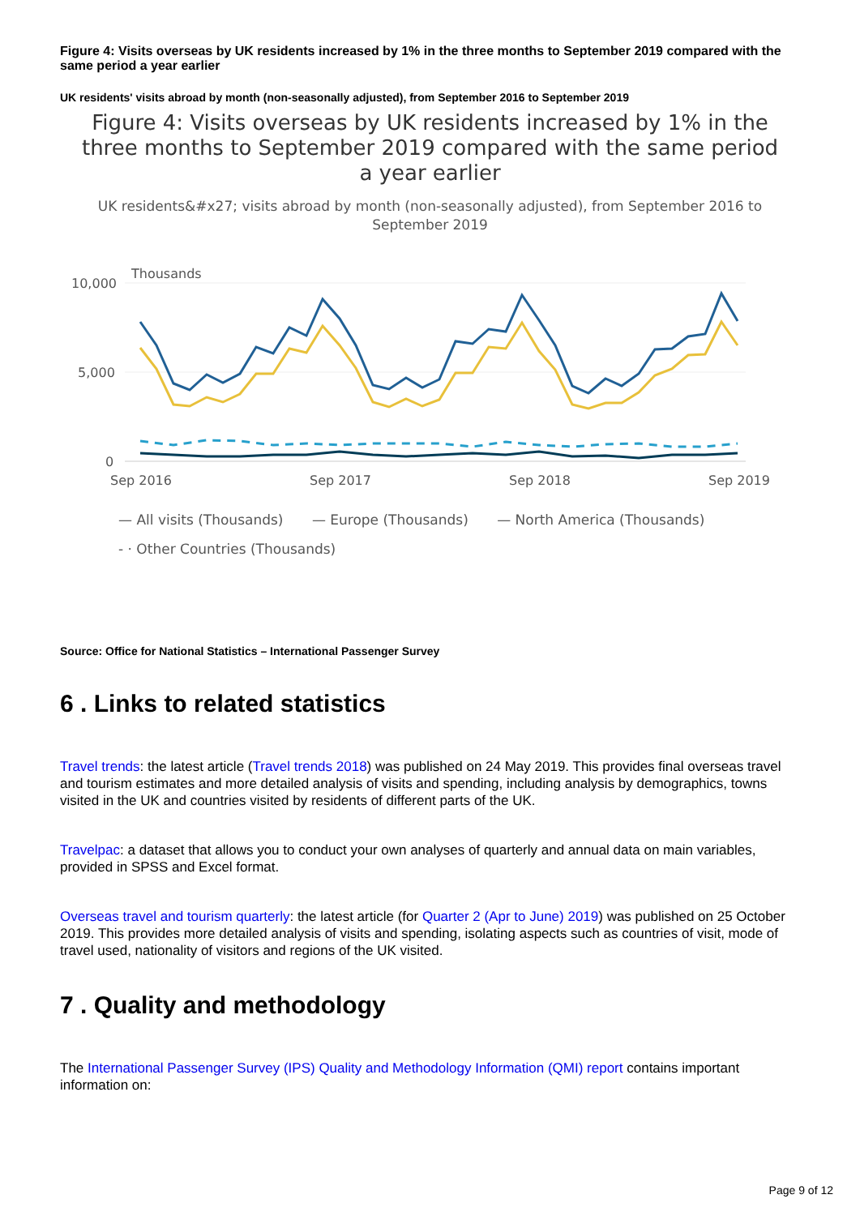Figure 4: Visits overseas by UK residents increased by 1% in the three months to September 2019 compared with the same period a year earlier
UK residents' visits abroad by month (non-seasonally adjusted), from September 2016 to September 2019
Figure 4: Visits overseas by UK residents increased by 1% in the three months to September 2019 compared with the same period a year earlier
UK residents&#x27; visits abroad by month (non-seasonally adjusted), from September 2016 to September 2019
Thousands
10,000
5,000
0
Sep 2016
Sep 2017
Sep 2018
Sep 2019
— All visits (Thousands) — Europe (Thousands) — North America (Thousands)
- · Other Countries (Thousands)
Source: Office for National Statistics – International Passenger Survey
6 . Links to related statistics
Travel trends: the latest article (Travel trends 2018) was published on 24 May 2019. This provides final overseas travel and tourism estimates and more detailed analysis of visits and spending, including analysis by demographics, towns visited in the UK and countries visited by residents of different parts of the UK.
Travelpac: a dataset that allows you to conduct your own analyses of quarterly and annual data on main variables, provided in SPSS and Excel format.
Overseas travel and tourism quarterly: the latest article (for Quarter 2 (Apr to June) 2019) was published on 25 October 2019. This provides more detailed analysis of visits and spending, isolating aspects such as countries of visit, mode of travel used, nationality of visitors and regions of the UK visited.
7 . Quality and methodology
The International Passenger Survey (IPS) Quality and Methodology Information (QMI) report contains important information on:
Page 9 of 12